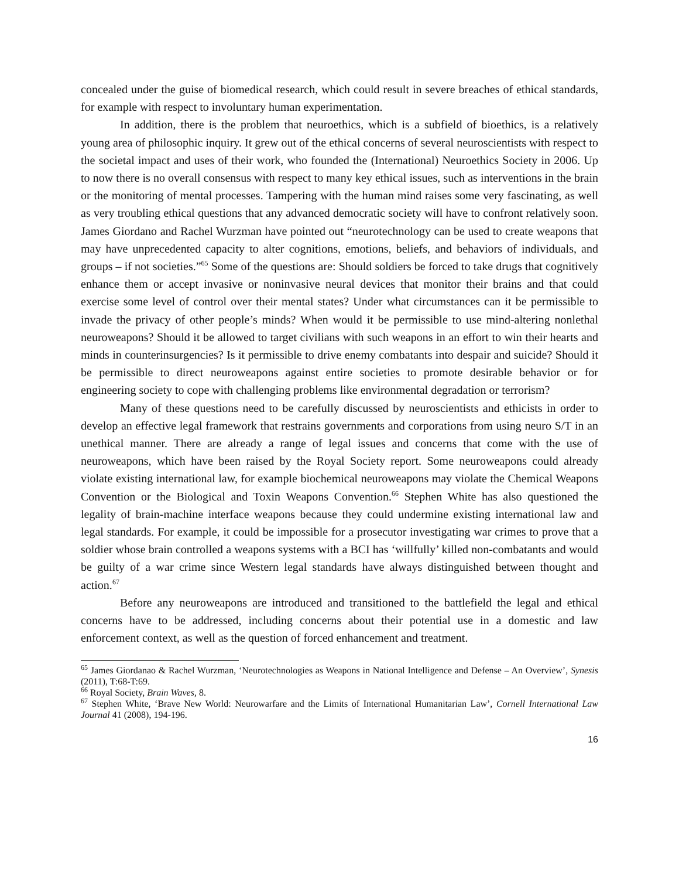concealed under the guise of biomedical research, which could result in severe breaches of ethical standards, for example with respect to involuntary human experimentation.
In addition, there is the problem that neuroethics, which is a subfield of bioethics, is a relatively young area of philosophic inquiry. It grew out of the ethical concerns of several neuroscientists with respect to the societal impact and uses of their work, who founded the (International) Neuroethics Society in 2006. Up to now there is no overall consensus with respect to many key ethical issues, such as interventions in the brain or the monitoring of mental processes. Tampering with the human mind raises some very fascinating, as well as very troubling ethical questions that any advanced democratic society will have to confront relatively soon. James Giordano and Rachel Wurzman have pointed out “neurotechnology can be used to create weapons that may have unprecedented capacity to alter cognitions, emotions, beliefs, and behaviors of individuals, and groups – if not societies.”<sup>65</sup> Some of the questions are: Should soldiers be forced to take drugs that cognitively enhance them or accept invasive or noninvasive neural devices that monitor their brains and that could exercise some level of control over their mental states? Under what circumstances can it be permissible to invade the privacy of other people’s minds? When would it be permissible to use mind-altering nonlethal neuroweapons? Should it be allowed to target civilians with such weapons in an effort to win their hearts and minds in counterinsurgencies? Is it permissible to drive enemy combatants into despair and suicide? Should it be permissible to direct neuroweapons against entire societies to promote desirable behavior or for engineering society to cope with challenging problems like environmental degradation or terrorism?
Many of these questions need to be carefully discussed by neuroscientists and ethicists in order to develop an effective legal framework that restrains governments and corporations from using neuro S/T in an unethical manner. There are already a range of legal issues and concerns that come with the use of neuroweapons, which have been raised by the Royal Society report. Some neuroweapons could already violate existing international law, for example biochemical neuroweapons may violate the Chemical Weapons Convention or the Biological and Toxin Weapons Convention.<sup>66</sup> Stephen White has also questioned the legality of brain-machine interface weapons because they could undermine existing international law and legal standards. For example, it could be impossible for a prosecutor investigating war crimes to prove that a soldier whose brain controlled a weapons systems with a BCI has ‘willfully’ killed non-combatants and would be guilty of a war crime since Western legal standards have always distinguished between thought and action.<sup>67</sup>
Before any neuroweapons are introduced and transitioned to the battlefield the legal and ethical concerns have to be addressed, including concerns about their potential use in a domestic and law enforcement context, as well as the question of forced enhancement and treatment.
<sup>65</sup> James Giordanao & Rachel Wurzman, ‘Neurotechnologies as Weapons in National Intelligence and Defense – An Overview’, Synesis (2011), T:68-T:69.
<sup>66</sup> Royal Society, Brain Waves, 8.
<sup>67</sup> Stephen White, ‘Brave New World: Neurowarfare and the Limits of International Humanitarian Law’, Cornell International Law Journal 41 (2008), 194-196.
16